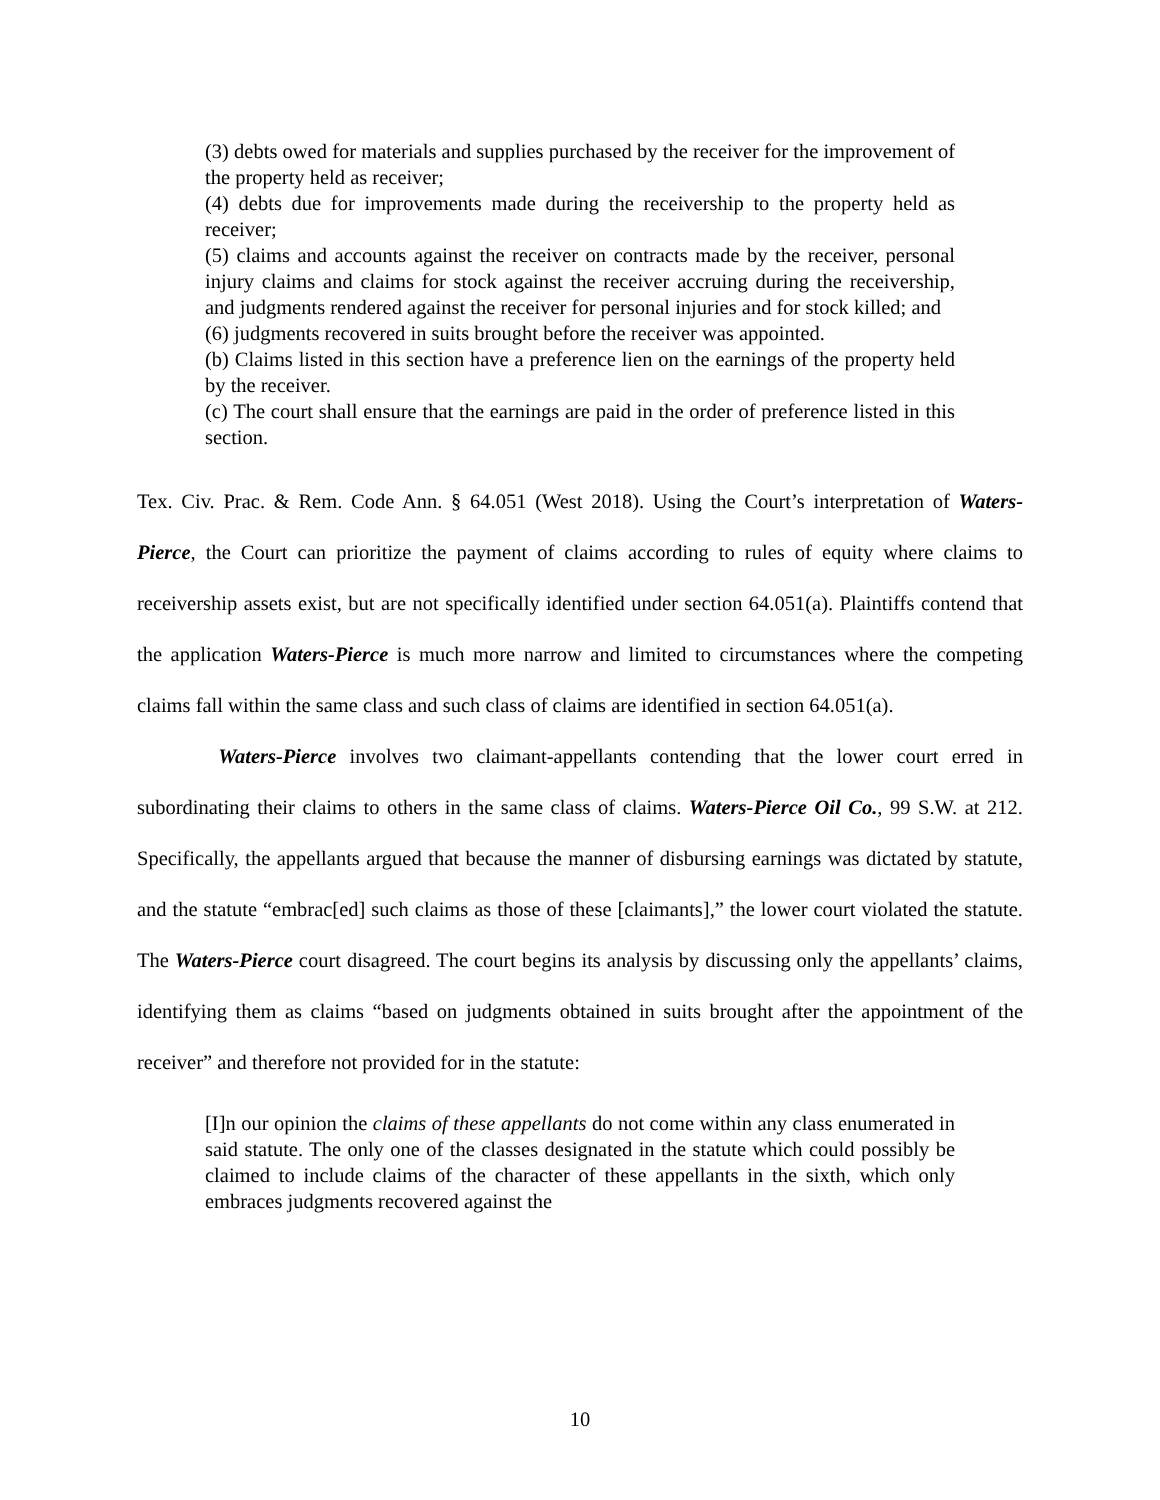(3) debts owed for materials and supplies purchased by the receiver for the improvement of the property held as receiver;
(4) debts due for improvements made during the receivership to the property held as receiver;
(5) claims and accounts against the receiver on contracts made by the receiver, personal injury claims and claims for stock against the receiver accruing during the receivership, and judgments rendered against the receiver for personal injuries and for stock killed; and
(6) judgments recovered in suits brought before the receiver was appointed.
(b) Claims listed in this section have a preference lien on the earnings of the property held by the receiver.
(c) The court shall ensure that the earnings are paid in the order of preference listed in this section.
Tex. Civ. Prac. & Rem. Code Ann. § 64.051 (West 2018). Using the Court’s interpretation of Waters-Pierce, the Court can prioritize the payment of claims according to rules of equity where claims to receivership assets exist, but are not specifically identified under section 64.051(a). Plaintiffs contend that the application Waters-Pierce is much more narrow and limited to circumstances where the competing claims fall within the same class and such class of claims are identified in section 64.051(a).
Waters-Pierce involves two claimant-appellants contending that the lower court erred in subordinating their claims to others in the same class of claims. Waters-Pierce Oil Co., 99 S.W. at 212. Specifically, the appellants argued that because the manner of disbursing earnings was dictated by statute, and the statute “embrac[ed] such claims as those of these [claimants],” the lower court violated the statute. The Waters-Pierce court disagreed. The court begins its analysis by discussing only the appellants’ claims, identifying them as claims “based on judgments obtained in suits brought after the appointment of the receiver” and therefore not provided for in the statute:
[I]n our opinion the claims of these appellants do not come within any class enumerated in said statute. The only one of the classes designated in the statute which could possibly be claimed to include claims of the character of these appellants in the sixth, which only embraces judgments recovered against the
10